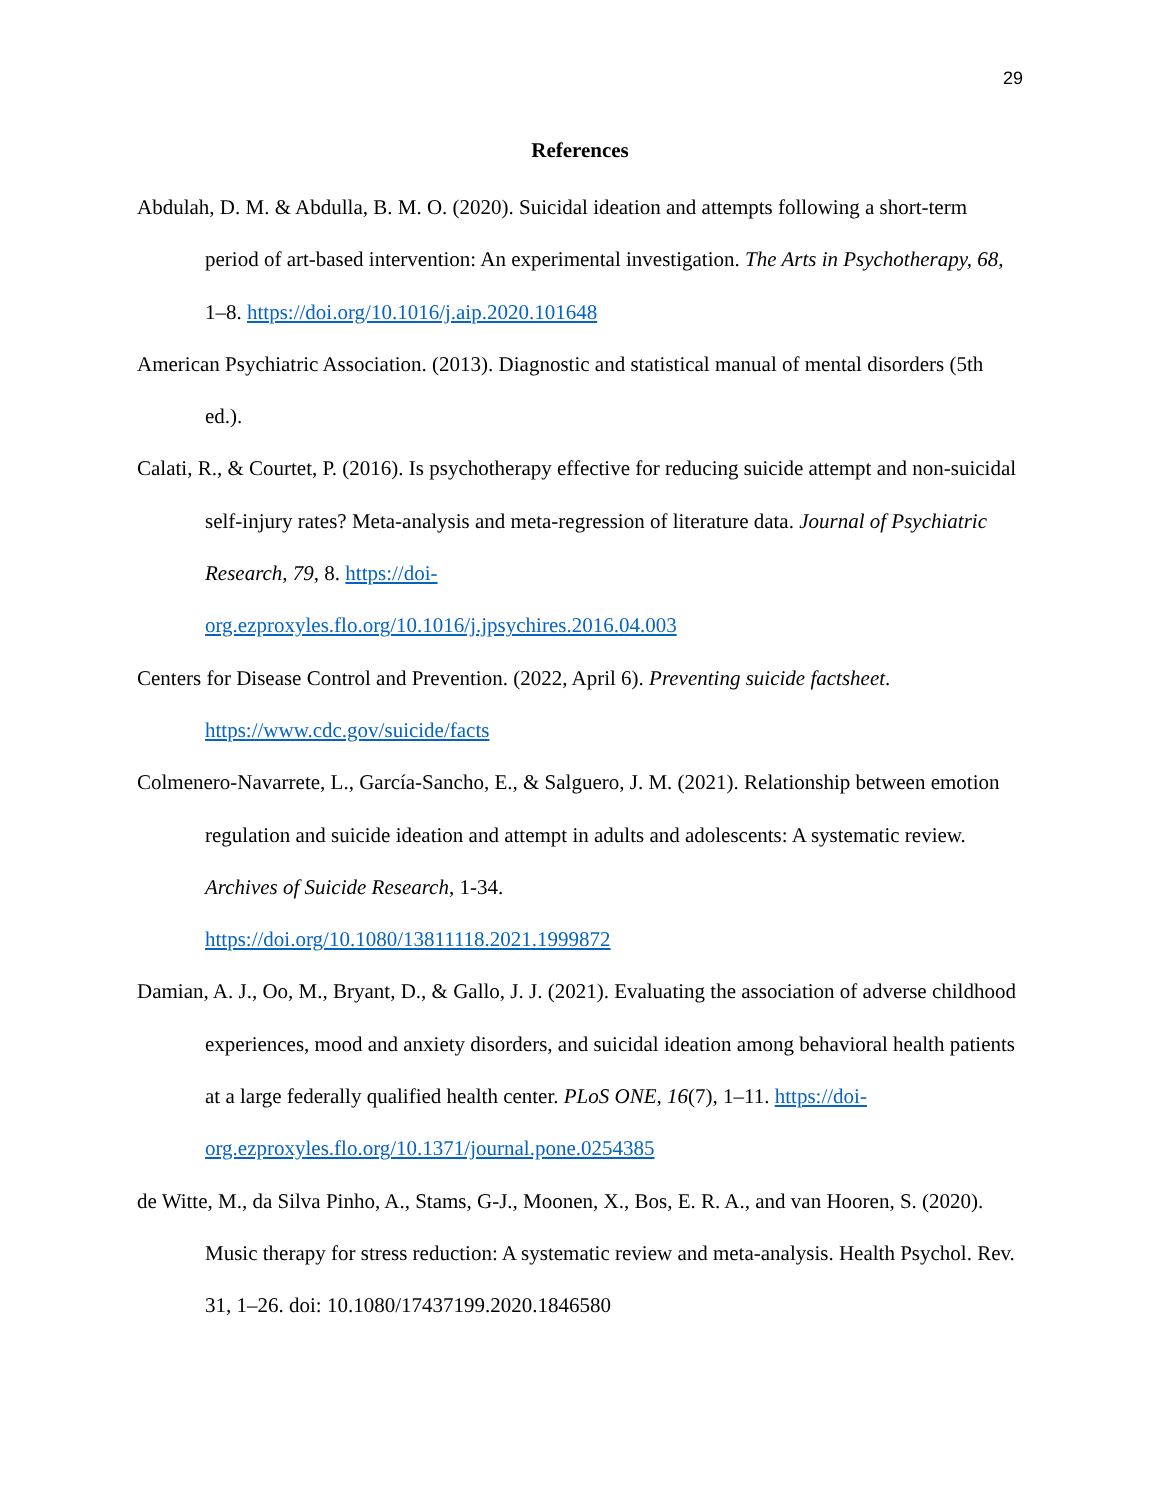29
References
Abdulah, D. M. & Abdulla, B. M. O. (2020). Suicidal ideation and attempts following a short-term period of art-based intervention: An experimental investigation. The Arts in Psychotherapy, 68, 1–8. https://doi.org/10.1016/j.aip.2020.101648
American Psychiatric Association. (2013). Diagnostic and statistical manual of mental disorders (5th ed.).
Calati, R., & Courtet, P. (2016). Is psychotherapy effective for reducing suicide attempt and non-suicidal self-injury rates? Meta-analysis and meta-regression of literature data. Journal of Psychiatric Research, 79, 8. https://doi-
org.ezproxyles.flo.org/10.1016/j.jpsychires.2016.04.003
Centers for Disease Control and Prevention. (2022, April 6). Preventing suicide factsheet.
https://www.cdc.gov/suicide/facts
Colmenero-Navarrete, L., García-Sancho, E., & Salguero, J. M. (2021). Relationship between emotion regulation and suicide ideation and attempt in adults and adolescents: A systematic review. Archives of Suicide Research, 1-34.
https://doi.org/10.1080/13811118.2021.1999872
Damian, A. J., Oo, M., Bryant, D., & Gallo, J. J. (2021). Evaluating the association of adverse childhood experiences, mood and anxiety disorders, and suicidal ideation among behavioral health patients at a large federally qualified health center. PLoS ONE, 16(7), 1–11. https://doi-org.ezproxyles.flo.org/10.1371/journal.pone.0254385
de Witte, M., da Silva Pinho, A., Stams, G-J., Moonen, X., Bos, E. R. A., and van Hooren, S. (2020). Music therapy for stress reduction: A systematic review and meta-analysis. Health Psychol. Rev. 31, 1–26. doi: 10.1080/17437199.2020.1846580